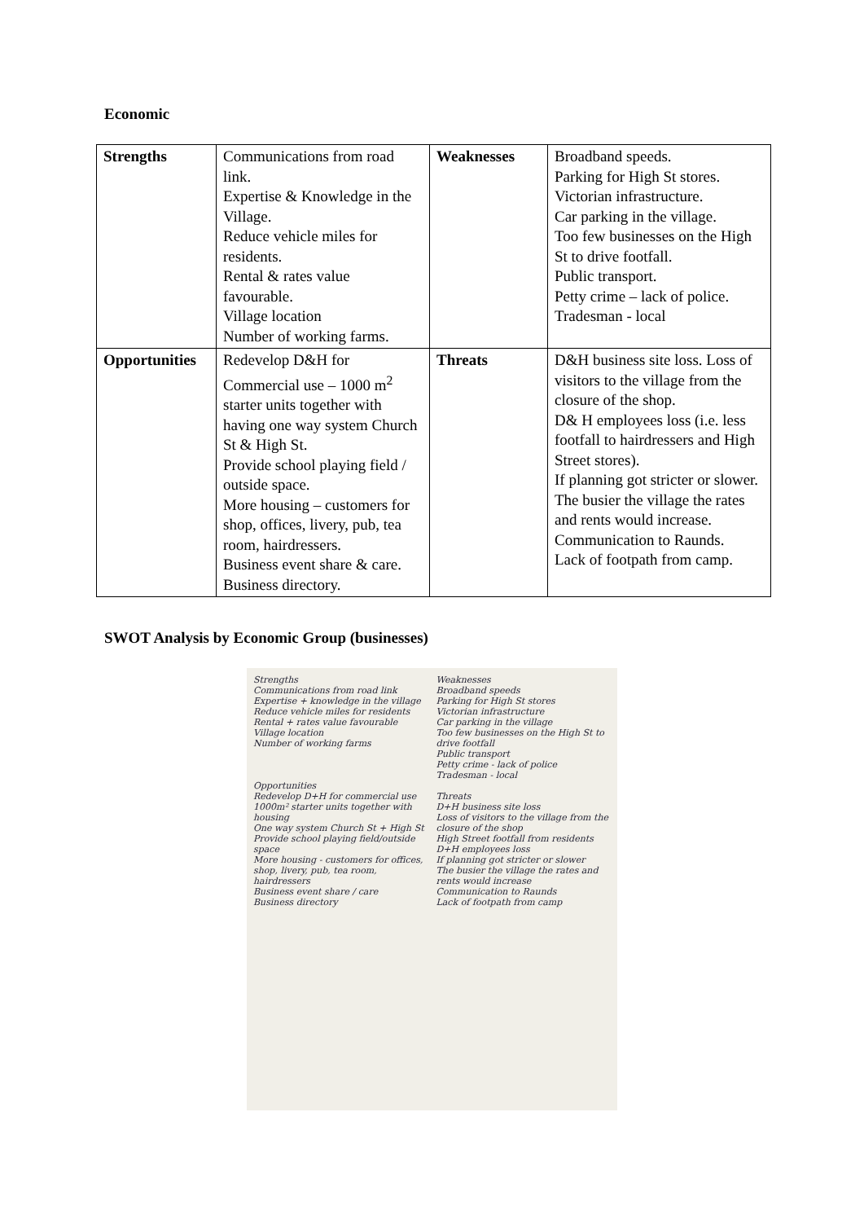Economic
| Strengths | Communications from road link. Expertise & Knowledge in the Village. Reduce vehicle miles for residents. Rental & rates value favourable. Village location Number of working farms. | Weaknesses | Broadband speeds. Parking for High St stores. Victorian infrastructure. Car parking in the village. Too few businesses on the High St to drive footfall. Public transport. Petty crime – lack of police. Tradesman - local |
| Opportunities | Redevelop D&H for Commercial use – 1000 m<sup>2</sup> starter units together with having one way system Church St & High St. Provide school playing field / outside space. More housing – customers for shop, offices, livery, pub, tea room, hairdressers. Business event share & care. Business directory. | Threats | D&H business site loss. Loss of visitors to the village from the closure of the shop. D& H employees loss (i.e. less footfall to hairdressers and High Street stores). If planning got stricter or slower. The busier the village the rates and rents would increase. Communication to Raunds. Lack of footpath from camp. |
SWOT Analysis by Economic Group (businesses)
Strengths
Communications from road link
Expertise + knowledge in the village
Reduce vehicle miles for residents
Rental + rates value favourable
Village location
Number of working farms
Opportunities
Redevelop D+H for commercial use 1000m² starter units together with housing
One way system Church St + High St
Provide school playing field/outside space
More housing - customers for offices, shop, livery, pub, tea room, hairdressers
Business event share / care
Business directory
Weaknesses
Broadband speeds
Parking for High St stores
Victorian infrastructure
Car parking in the village
Too few businesses on the High St to drive footfall
Public transport
Petty crime - lack of police
Tradesman - local
Threats
D+H business site loss
Loss of visitors to the village from the closure of the shop
High Street footfall from residents
D+H employees loss
If planning got stricter or slower
The busier the village the rates and rents would increase
Communication to Raunds
Lack of footpath from camp